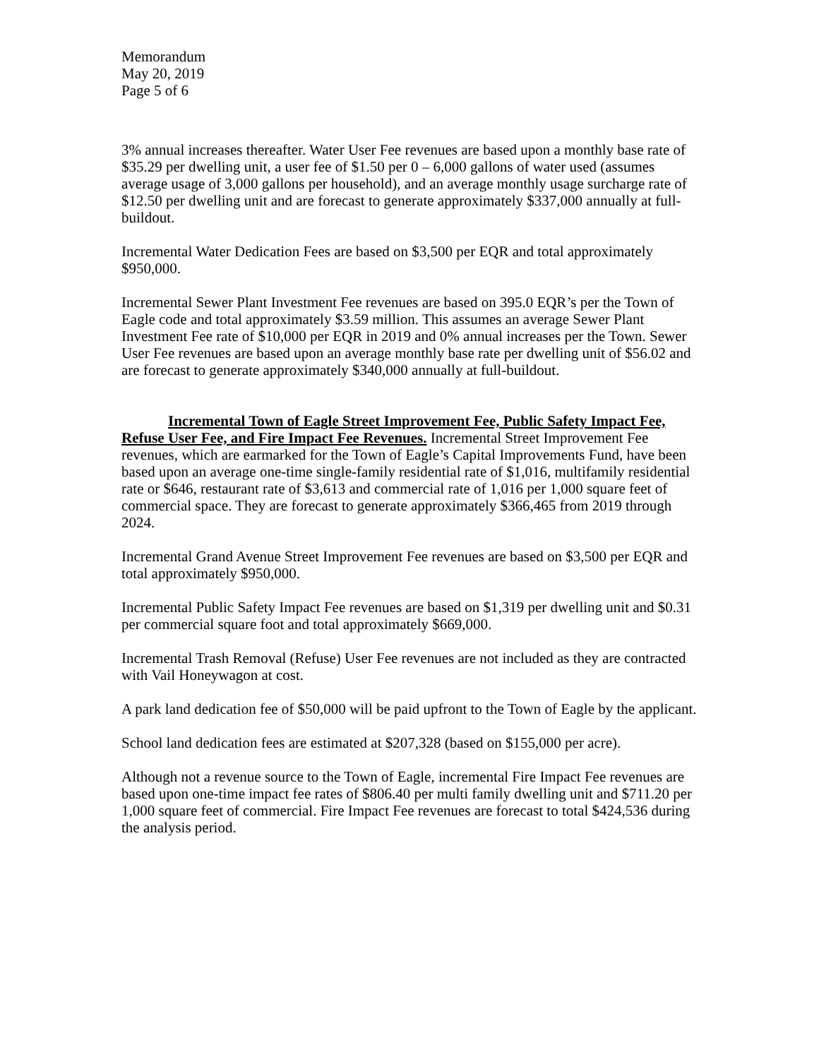Memorandum
May 20, 2019
Page 5 of 6
3% annual increases thereafter. Water User Fee revenues are based upon a monthly base rate of $35.29 per dwelling unit, a user fee of $1.50 per 0 – 6,000 gallons of water used (assumes average usage of 3,000 gallons per household), and an average monthly usage surcharge rate of $12.50 per dwelling unit and are forecast to generate approximately $337,000 annually at full-buildout.
Incremental Water Dedication Fees are based on $3,500 per EQR and total approximately $950,000.
Incremental Sewer Plant Investment Fee revenues are based on 395.0 EQR’s per the Town of Eagle code and total approximately $3.59 million. This assumes an average Sewer Plant Investment Fee rate of $10,000 per EQR in 2019 and 0% annual increases per the Town. Sewer User Fee revenues are based upon an average monthly base rate per dwelling unit of $56.02 and are forecast to generate approximately $340,000 annually at full-buildout.
Incremental Town of Eagle Street Improvement Fee, Public Safety Impact Fee, Refuse User Fee, and Fire Impact Fee Revenues. Incremental Street Improvement Fee revenues, which are earmarked for the Town of Eagle’s Capital Improvements Fund, have been based upon an average one-time single-family residential rate of $1,016, multifamily residential rate or $646, restaurant rate of $3,613 and commercial rate of 1,016 per 1,000 square feet of commercial space. They are forecast to generate approximately $366,465 from 2019 through 2024.
Incremental Grand Avenue Street Improvement Fee revenues are based on $3,500 per EQR and total approximately $950,000.
Incremental Public Safety Impact Fee revenues are based on $1,319 per dwelling unit and $0.31 per commercial square foot and total approximately $669,000.
Incremental Trash Removal (Refuse) User Fee revenues are not included as they are contracted with Vail Honeywagon at cost.
A park land dedication fee of $50,000 will be paid upfront to the Town of Eagle by the applicant.
School land dedication fees are estimated at $207,328 (based on $155,000 per acre).
Although not a revenue source to the Town of Eagle, incremental Fire Impact Fee revenues are based upon one-time impact fee rates of $806.40 per multi family dwelling unit and $711.20 per 1,000 square feet of commercial. Fire Impact Fee revenues are forecast to total $424,536 during the analysis period.